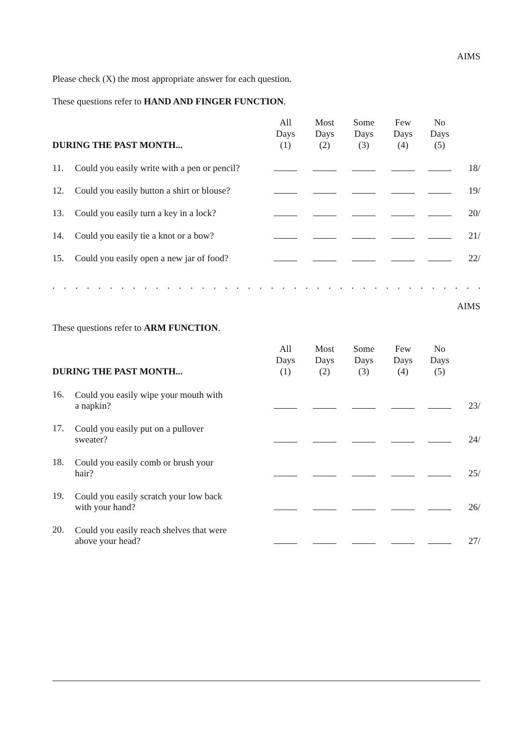AIMS
Please check (X) the most appropriate answer for each question.
These questions refer to HAND AND FINGER FUNCTION.
| DURING THE PAST MONTH... | | All Days (1) | Most Days (2) | Some Days (3) | Few Days (4) | No Days (5) | |
| --- | --- | --- | --- | --- | --- | --- | --- |
| 11. | Could you easily write with a pen or pencil? | | | | | | 18/ |
| 12. | Could you easily button a shirt or blouse? | | | | | | 19/ |
| 13. | Could you easily turn a key in a lock? | | | | | | 20/ |
| 14. | Could you easily tie a knot or a bow? | | | | | | 21/ |
| 15. | Could you easily open a new jar of food? | | | | | | 22/ |
. . . . . . . . . . . . . . . . . . . . . . . . . . . . . . . . . . . . . . . . . . . . . . . . . . . . . . . . . . . . . . . . . . . . . . . . . . . .
AIMS
These questions refer to ARM FUNCTION.
| DURING THE PAST MONTH... | | All Days (1) | Most Days (2) | Some Days (3) | Few Days (4) | No Days (5) | |
| --- | --- | --- | --- | --- | --- | --- | --- |
| 16. | Could you easily wipe your mouth with a napkin? | | | | | | 23/ |
| 17. | Could you easily put on a pullover sweater? | | | | | | 24/ |
| 18. | Could you easily comb or brush your hair? | | | | | | 25/ |
| 19. | Could you easily scratch your low back with your hand? | | | | | | 26/ |
| 20. | Could you easily reach shelves that were above your head? | | | | | | 27/ |